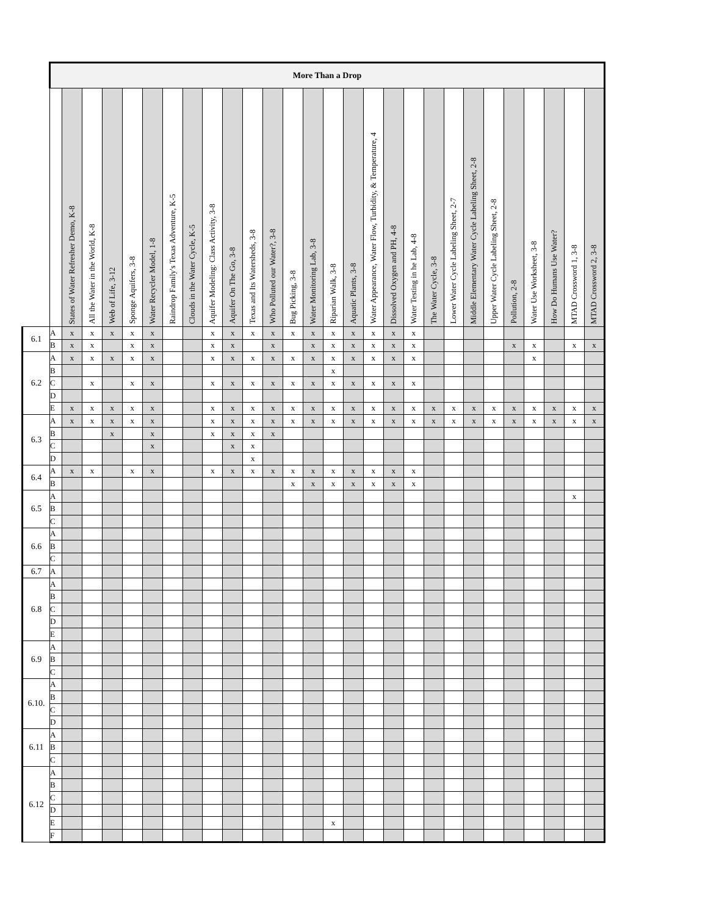| | More Than a Drop | | | | | | | | | | | | | | | | | | | | | | | | | | | |
| --- | --- | --- | --- | --- | --- | --- | --- | --- | --- | --- | --- | --- | --- | --- | --- | --- | --- | --- | --- | --- | --- | --- | --- | --- | --- | --- | --- | --- |
| | | States of Water Refresher Demo, K-8 | All the Water in the World, K-8 | Web of Life, 3-12 | Sponge Aquifers, 3-8 | Water Recycler Model, 1-8 | Raindrop Family's Texas Adventure, K-5 | Clouds in the Water Cycle, K-5 | Aquifer Modeling: Class Activity, 3-8 | Aquifer On The Go, 3-8 | Texas and Its Watersheds, 3-8 | Who Polluted our Water?, 3-8 | Bug Picking, 3-8 | Water Monitoring Lab, 3-8 | Riparian Walk, 3-8 | Aquatic Plants, 3-8 | Water Appearance, Water Flow, Turbidity, & Temperature, 4 | Dissolved Oxygen and PH, 4-8 | Water Testing in he Lab, 4-8 | The Water Cycle, 3-8 | Lower Water Cycle Labeling Sheet, 2-7 | Middle Elementary Water Cycle Labeling Sheet, 2-8 | Upper Water Cycle Labeling Sheet, 2-8 | Pollution, 2-8 | Water Use Worksheet, 3-8 | How Do Humans Use Water? | MTAD Crossword 1, 3-8 | MTAD Crossword 2, 3-8 |
| 6.1 | A | x | x | x | x | x | | | x | x | x | x | x | x | x | x | x | x | x | | | | | | | | | |
| | B | x | x | | x | x | | | x | x | | x | | x | x | x | x | x | x | | | | | x | x | | x | x |
| 6.2 | A | x | x | x | x | x | | | x | x | x | x | x | x | x | x | x | x | x | | | | | | x | | | |
| | B | | | | | | | | | | | | | | x | | | | | | | | | | | | | |
| | C | | x | | x | x | | | x | x | x | x | x | x | x | x | x | x | x | | | | | | | | | |
| | D | | | | | | | | | | | | | | | | | | | | | | | | | | | |
| | E | x | x | x | x | x | | | x | x | x | x | x | x | x | x | x | x | x | x | x | x | x | x | x | x | x | x |
| 6.3 | A | x | x | x | x | x | | | x | x | x | x | x | x | x | x | x | x | x | x | x | x | x | x | x | x | x | x |
| | B | | | x | | x | | | x | x | x | x | | | | | | | | | | | | | | | | |
| | C | | | | | x | | | | x | x | | | | | | | | | | | | | | | | | |
| | D | | | | | | | | | | x | | | | | | | | | | | | | | | | | |
| 6.4 | A | x | x | | x | x | | | x | x | x | x | x | x | x | x | x | x | x | | | | | | | | | |
| | B | | | | | | | | | | | | x | x | x | x | x | x | x | | | | | | | | | |
| 6.5 | A | | | | | | | | | | | | | | | | | | | | | | | | | | x | |
| | B | | | | | | | | | | | | | | | | | | | | | | | | | | | |
| | C | | | | | | | | | | | | | | | | | | | | | | | | | | | |
| 6.6 | A | | | | | | | | | | | | | | | | | | | | | | | | | | | |
| | B | | | | | | | | | | | | | | | | | | | | | | | | | | | |
| | C | | | | | | | | | | | | | | | | | | | | | | | | | | | |
| 6.7 | A | | | | | | | | | | | | | | | | | | | | | | | | | | | |
| 6.8 | A | | | | | | | | | | | | | | | | | | | | | | | | | | | |
| | B | | | | | | | | | | | | | | | | | | | | | | | | | | | |
| | C | | | | | | | | | | | | | | | | | | | | | | | | | | | |
| | D | | | | | | | | | | | | | | | | | | | | | | | | | | | |
| | E | | | | | | | | | | | | | | | | | | | | | | | | | | | |
| 6.9 | A | | | | | | | | | | | | | | | | | | | | | | | | | | | |
| | B | | | | | | | | | | | | | | | | | | | | | | | | | | | |
| | C | | | | | | | | | | | | | | | | | | | | | | | | | | | |
| 6.10. | A | | | | | | | | | | | | | | | | | | | | | | | | | | | |
| | B | | | | | | | | | | | | | | | | | | | | | | | | | | | |
| | C | | | | | | | | | | | | | | | | | | | | | | | | | | | |
| | D | | | | | | | | | | | | | | | | | | | | | | | | | | | |
| 6.11 | A | | | | | | | | | | | | | | | | | | | | | | | | | | | |
| | B | | | | | | | | | | | | | | | | | | | | | | | | | | | |
| | C | | | | | | | | | | | | | | | | | | | | | | | | | | | |
| 6.12 | A | | | | | | | | | | | | | | | | | | | | | | | | | | | |
| | B | | | | | | | | | | | | | | | | | | | | | | | | | | | |
| | C | | | | | | | | | | | | | | | | | | | | | | | | | | | |
| | D | | | | | | | | | | | | | | | | | | | | | | | | | | | |
| | E | | | | | | | | | | | | | | x | | | | | | | | | | | | | |
| | F | | | | | | | | | | | | | | | | | | | | | | | | | | | |